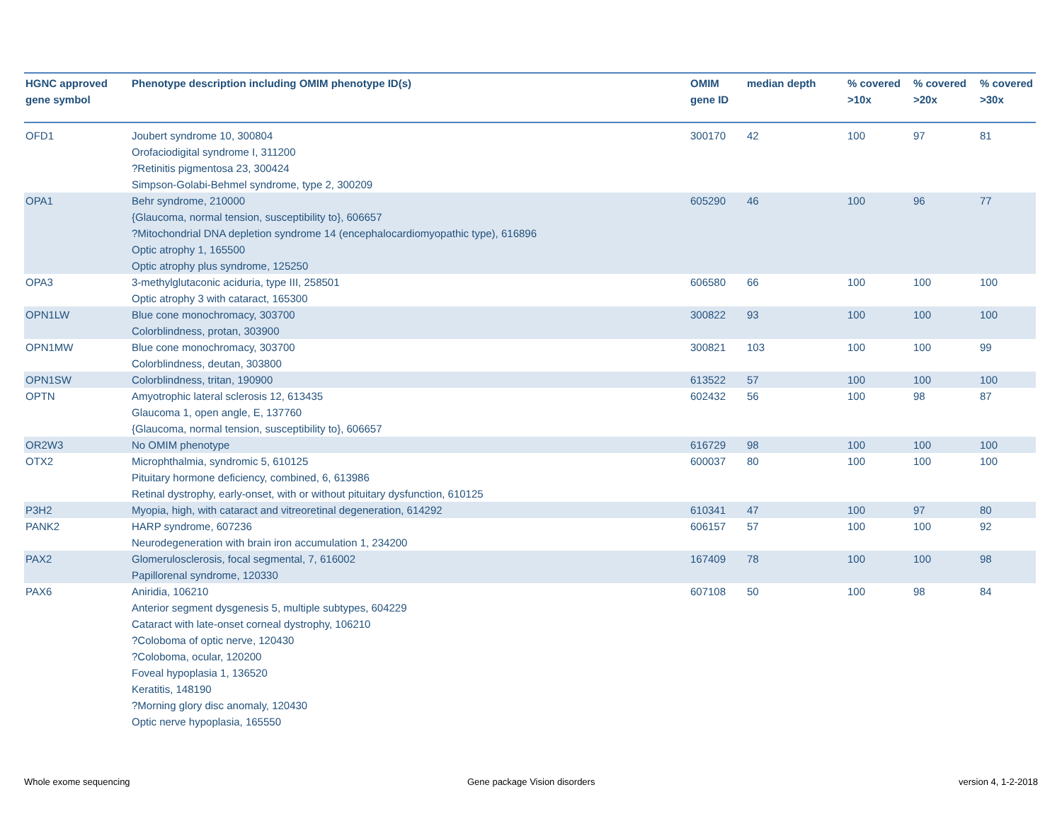| HGNC approved gene symbol | Phenotype description including OMIM phenotype ID(s) | OMIM gene ID | median depth | % covered >10x | % covered >20x | % covered >30x |
| --- | --- | --- | --- | --- | --- | --- |
| OFD1 | Joubert syndrome 10, 300804 Orofaciodigital syndrome I, 311200 ?Retinitis pigmentosa 23, 300424 Simpson-Golabi-Behmel syndrome, type 2, 300209 | 300170 | 42 | 100 | 97 | 81 |
| OPA1 | Behr syndrome, 210000 {Glaucoma, normal tension, susceptibility to}, 606657 ?Mitochondrial DNA depletion syndrome 14 (encephalocardiomyopathic type), 616896 Optic atrophy 1, 165500 Optic atrophy plus syndrome, 125250 | 605290 | 46 | 100 | 96 | 77 |
| OPA3 | 3-methylglutaconic aciduria, type III, 258501 Optic atrophy 3 with cataract, 165300 | 606580 | 66 | 100 | 100 | 100 |
| OPN1LW | Blue cone monochromacy, 303700 Colorblindness, protan, 303900 | 300822 | 93 | 100 | 100 | 100 |
| OPN1MW | Blue cone monochromacy, 303700 Colorblindness, deutan, 303800 | 300821 | 103 | 100 | 100 | 99 |
| OPN1SW | Colorblindness, tritan, 190900 | 613522 | 57 | 100 | 100 | 100 |
| OPTN | Amyotrophic lateral sclerosis 12, 613435 Glaucoma 1, open angle, E, 137760 {Glaucoma, normal tension, susceptibility to}, 606657 | 602432 | 56 | 100 | 98 | 87 |
| OR2W3 | No OMIM phenotype | 616729 | 98 | 100 | 100 | 100 |
| OTX2 | Microphthalmia, syndromic 5, 610125 Pituitary hormone deficiency, combined, 6, 613986 Retinal dystrophy, early-onset, with or without pituitary dysfunction, 610125 | 600037 | 80 | 100 | 100 | 100 |
| P3H2 | Myopia, high, with cataract and vitreoretinal degeneration, 614292 | 610341 | 47 | 100 | 97 | 80 |
| PANK2 | HARP syndrome, 607236 Neurodegeneration with brain iron accumulation 1, 234200 | 606157 | 57 | 100 | 100 | 92 |
| PAX2 | Glomerulosclerosis, focal segmental, 7, 616002 Papillorenal syndrome, 120330 | 167409 | 78 | 100 | 100 | 98 |
| PAX6 | Aniridia, 106210 Anterior segment dysgenesis 5, multiple subtypes, 604229 Cataract with late-onset corneal dystrophy, 106210 ?Coloboma of optic nerve, 120430 ?Coloboma, ocular, 120200 Foveal hypoplasia 1, 136520 Keratitis, 148190 ?Morning glory disc anomaly, 120430 Optic nerve hypoplasia, 165550 | 607108 | 50 | 100 | 98 | 84 |
Whole exome sequencing Gene package Vision disorders version 4, 1-2-2018